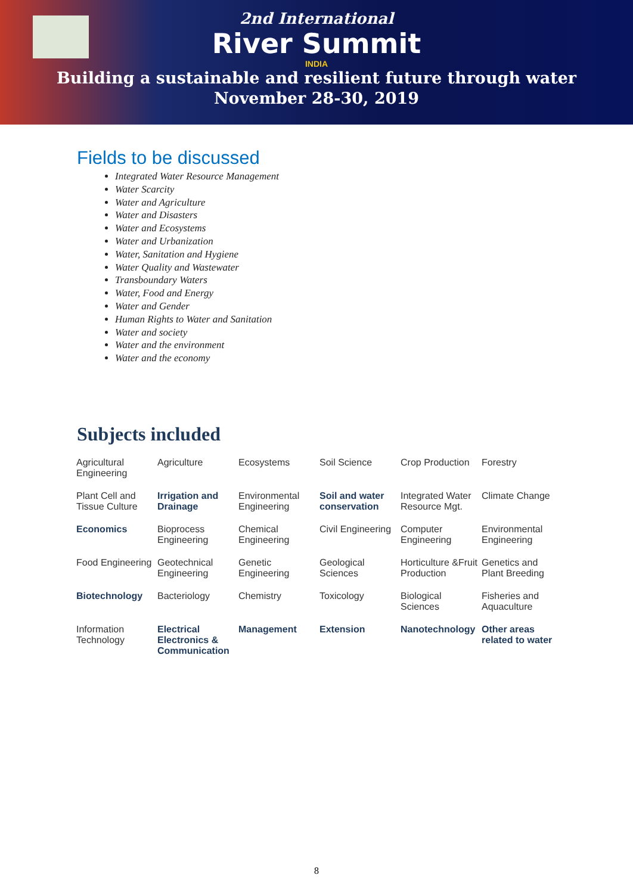2nd International
River Summit
INDIA
Building a sustainable and resilient future through water
November 28-30, 2019
Fields to be discussed
Integrated Water Resource Management
Water Scarcity
Water and Agriculture
Water and Disasters
Water and Ecosystems
Water and Urbanization
Water, Sanitation and Hygiene
Water Quality and Wastewater
Transboundary Waters
Water, Food and Energy
Water and Gender
Human Rights to Water and Sanitation
Water and society
Water and the environment
Water and the economy
Subjects included
| Agricultural Engineering | Agriculture | Ecosystems | Soil Science | Crop Production | Forestry |
| Plant Cell and Tissue Culture | Irrigation and Drainage | Environmental Engineering | Soil and water conservation | Integrated Water Resource Mgt. | Climate Change |
| Economics | Bioprocess Engineering | Chemical Engineering | Civil Engineering | Computer Engineering | Environmental Engineering |
| Food Engineering | Geotechnical Engineering | Genetic Engineering | Geological Sciences | Horticulture &Fruit Production | Genetics and Plant Breeding |
| Biotechnology | Bacteriology | Chemistry | Toxicology | Biological Sciences | Fisheries and Aquaculture |
| Information Technology | Electrical Electronics & Communication | Management | Extension | Nanotechnology | Other areas related to water |
8